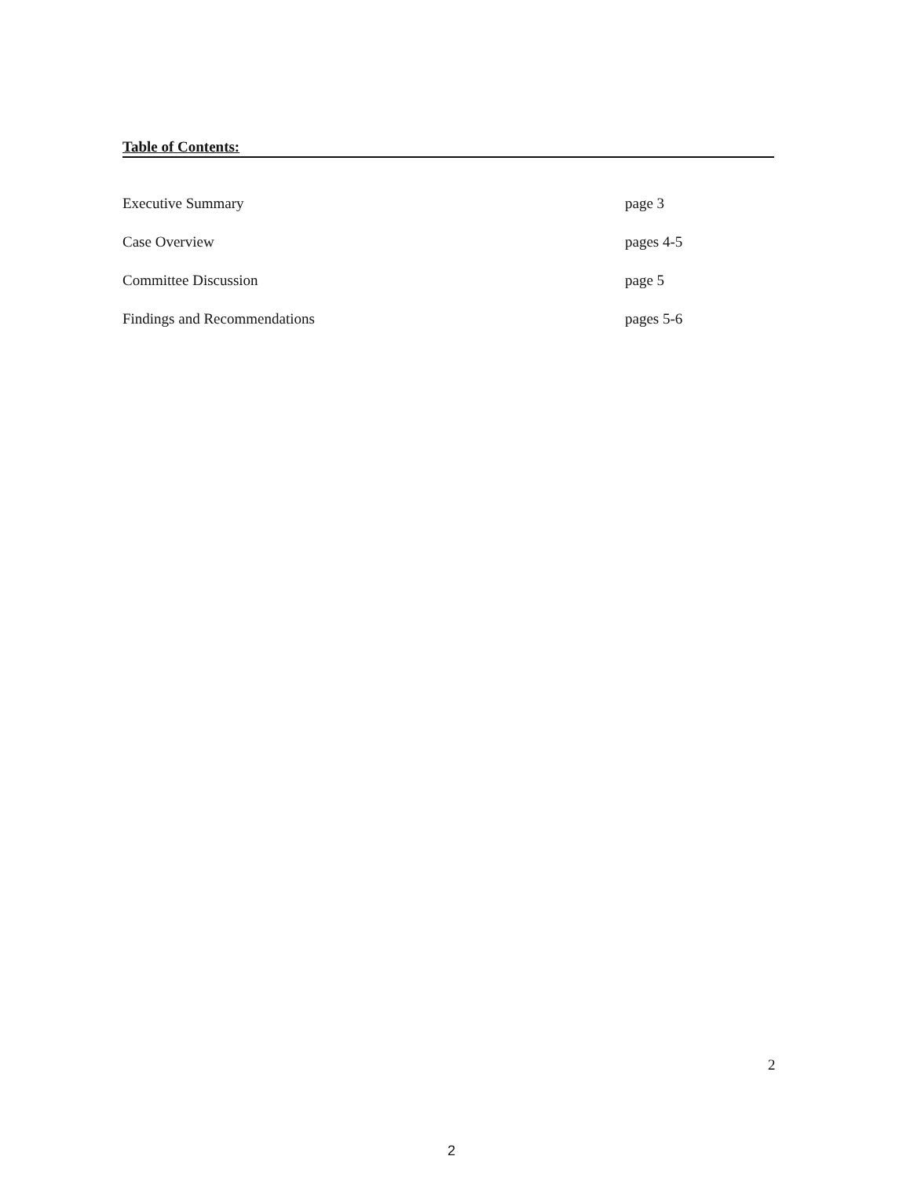Table of Contents:
| Executive Summary | page 3 |
| Case Overview | pages 4-5 |
| Committee Discussion | page 5 |
| Findings and Recommendations | pages 5-6 |
2
2